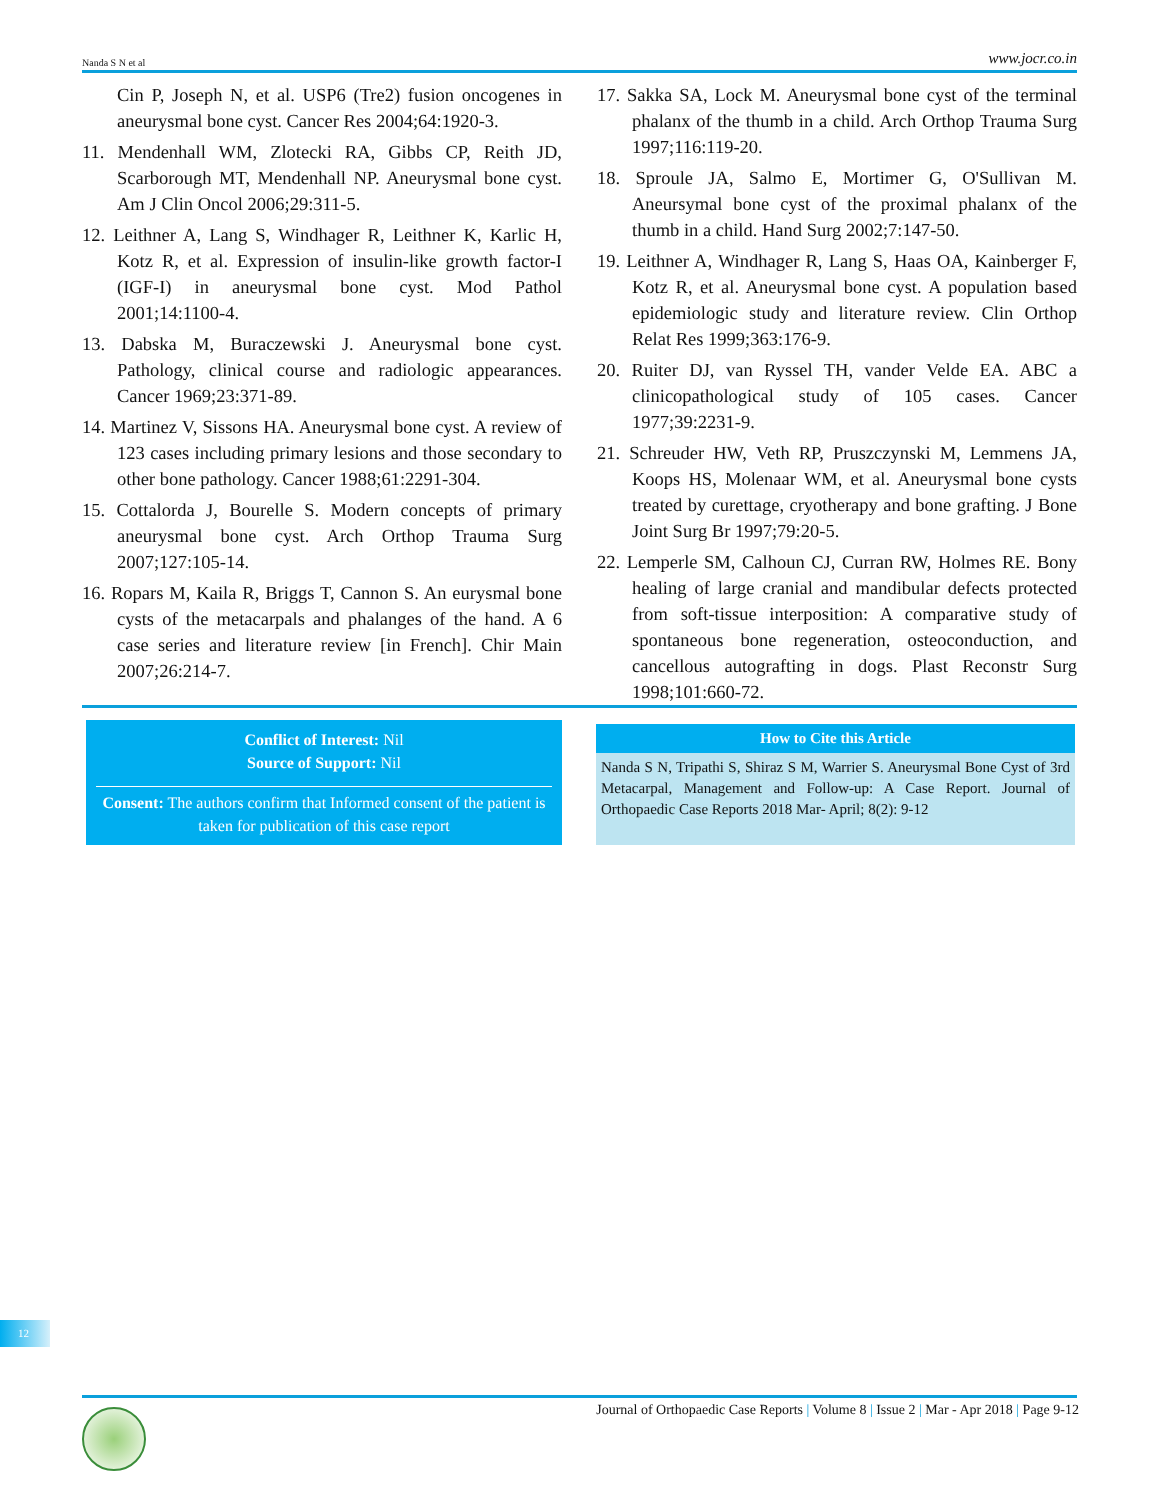Nanda S N et al www.jocr.co.in
Cin P, Joseph N, et al. USP6 (Tre2) fusion oncogenes in aneurysmal bone cyst. Cancer Res 2004;64:1920-3.
11. Mendenhall WM, Zlotecki RA, Gibbs CP, Reith JD, Scarborough MT, Mendenhall NP. Aneurysmal bone cyst. Am J Clin Oncol 2006;29:311-5.
12. Leithner A, Lang S, Windhager R, Leithner K, Karlic H, Kotz R, et al. Expression of insulin-like growth factor-I (IGF-I) in aneurysmal bone cyst. Mod Pathol 2001;14:1100-4.
13. Dabska M, Buraczewski J. Aneurysmal bone cyst. Pathology, clinical course and radiologic appearances. Cancer 1969;23:371-89.
14. Martinez V, Sissons HA. Aneurysmal bone cyst. A review of 123 cases including primary lesions and those secondary to other bone pathology. Cancer 1988;61:2291-304.
15. Cottalorda J, Bourelle S. Modern concepts of primary aneurysmal bone cyst. Arch Orthop Trauma Surg 2007;127:105-14.
16. Ropars M, Kaila R, Briggs T, Cannon S. An eurysmal bone cysts of the metacarpals and phalanges of the hand. A 6 case series and literature review [in French]. Chir Main 2007;26:214-7.
17. Sakka SA, Lock M. Aneurysmal bone cyst of the terminal phalanx of the thumb in a child. Arch Orthop Trauma Surg 1997;116:119-20.
18. Sproule JA, Salmo E, Mortimer G, O'Sullivan M. Aneursymal bone cyst of the proximal phalanx of the thumb in a child. Hand Surg 2002;7:147-50.
19. Leithner A, Windhager R, Lang S, Haas OA, Kainberger F, Kotz R, et al. Aneurysmal bone cyst. A population based epidemiologic study and literature review. Clin Orthop Relat Res 1999;363:176-9.
20. Ruiter DJ, van Ryssel TH, vander Velde EA. ABC a clinicopathological study of 105 cases. Cancer 1977;39:2231-9.
21. Schreuder HW, Veth RP, Pruszczynski M, Lemmens JA, Koops HS, Molenaar WM, et al. Aneurysmal bone cysts treated by curettage, cryotherapy and bone grafting. J Bone Joint Surg Br 1997;79:20-5.
22. Lemperle SM, Calhoun CJ, Curran RW, Holmes RE. Bony healing of large cranial and mandibular defects protected from soft-tissue interposition: A comparative study of spontaneous bone regeneration, osteoconduction, and cancellous autografting in dogs. Plast Reconstr Surg 1998;101:660-72.
Conflict of Interest: Nil
Source of Support: Nil
Consent: The authors confirm that Informed consent of the patient is taken for publication of this case report
How to Cite this Article
Nanda S N, Tripathi S, Shiraz S M, Warrier S. Aneurysmal Bone Cyst of 3rd Metacarpal, Management and Follow-up: A Case Report. Journal of Orthopaedic Case Reports 2018 Mar- April; 8(2): 9-12
12
Journal of Orthopaedic Case Reports | Volume 8 | Issue 2 | Mar - Apr 2018 | Page 9-12